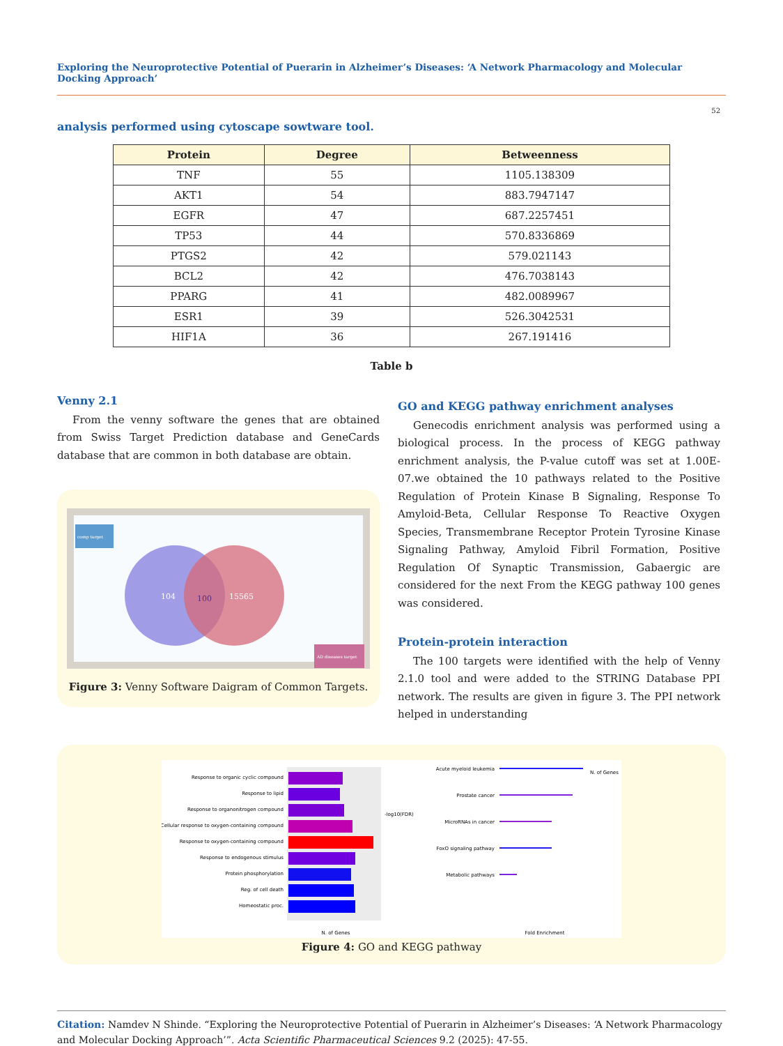Exploring the Neuroprotective Potential of Puerarin in Alzheimer’s Diseases: ‘A Network Pharmacology and Molecular Docking Approach’
52
analysis performed using cytoscape sowtware tool.
| Protein | Degree | Betweenness |
| --- | --- | --- |
| TNF | 55 | 1105.138309 |
| AKT1 | 54 | 883.7947147 |
| EGFR | 47 | 687.2257451 |
| TP53 | 44 | 570.8336869 |
| PTGS2 | 42 | 579.021143 |
| BCL2 | 42 | 476.7038143 |
| PPARG | 41 | 482.0089967 |
| ESR1 | 39 | 526.3042531 |
| HIF1A | 36 | 267.191416 |
Table b
Venny 2.1
From the venny software the genes that are obtained from Swiss Target Prediction database and GeneCards database that are common in both database are obtain.
comp target
104
100
15565
AD diseases target
Figure 3: Venny Software Daigram of Common Targets.
GO and KEGG pathway enrichment analyses
Genecodis enrichment analysis was performed using a biological process. In the process of KEGG pathway enrichment analysis, the P-value cutoff was set at 1.00E-07.we obtained the 10 pathways related to the Positive Regulation of Protein Kinase B Signaling, Response To Amyloid-Beta, Cellular Response To Reactive Oxygen Species, Transmembrane Receptor Protein Tyrosine Kinase Signaling Pathway, Amyloid Fibril Formation, Positive Regulation Of Synaptic Transmission, Gabaergic are considered for the next From the KEGG pathway 100 genes was considered.
Protein-protein interaction
The 100 targets were identified with the help of Venny 2.1.0 tool and were added to the STRING Database PPI network. The results are given in figure 3. The PPI network helped in understanding
Response to organic cyclic compound
Response to lipid
Response to organonitrogen compound
Cellular response to oxygen-containing compound
Response to oxygen-containing compound
Response to endogenous stimulus
Protein phosphorylation
Reg. of cell death
Homeostatic proc.
N. of Genes
-log10(FDR)
Acute myeloid leukemia
Prostate cancer
MicroRNAs in cancer
FoxO signaling pathway
Metabolic pathways
Fold Enrichment
N. of Genes
Figure 4: GO and KEGG pathway
Citation: Namdev N Shinde. “Exploring the Neuroprotective Potential of Puerarin in Alzheimer’s Diseases: ‘A Network Pharmacology and Molecular Docking Approach’”. Acta Scientific Pharmaceutical Sciences 9.2 (2025): 47-55.